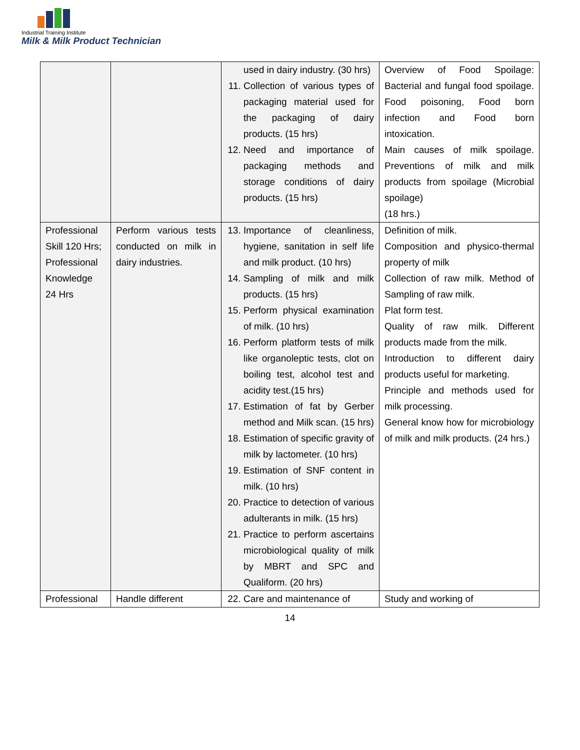Industrial Training Institute
Milk & Milk Product Technician
| | | used in dairy industry. (30 hrs) 11. Collection of various types of packaging material used for the packaging of dairy products. (15 hrs) 12. Need and importance of packaging methods and storage conditions of dairy products. (15 hrs) | Overview of Food Spoilage: Bacterial and fungal food spoilage. Food poisoning, Food born infection and Food born intoxication. Main causes of milk spoilage. Preventions of milk and milk products from spoilage (Microbial spoilage) (18 hrs.) |
| Professional Skill 120 Hrs; Professional Knowledge 24 Hrs | Perform various tests conducted on milk in dairy industries. | 13. Importance of cleanliness, hygiene, sanitation in self life and milk product. (10 hrs) 14. Sampling of milk and milk products. (15 hrs) 15. Perform physical examination of milk. (10 hrs) 16. Perform platform tests of milk like organoleptic tests, clot on boiling test, alcohol test and acidity test.(15 hrs) 17. Estimation of fat by Gerber method and Milk scan. (15 hrs) 18. Estimation of specific gravity of milk by lactometer. (10 hrs) 19. Estimation of SNF content in milk. (10 hrs) 20. Practice to detection of various adulterants in milk. (15 hrs) 21. Practice to perform ascertains microbiological quality of milk by MBRT and SPC and Qualiform. (20 hrs) | Definition of milk. Composition and physico-thermal property of milk Collection of raw milk. Method of Sampling of raw milk. Plat form test. Quality of raw milk. Different products made from the milk. Introduction to different dairy products useful for marketing. Principle and methods used for milk processing. General know how for microbiology of milk and milk products. (24 hrs.) |
| Professional | Handle different | 22. Care and maintenance of | Study and working of |
14